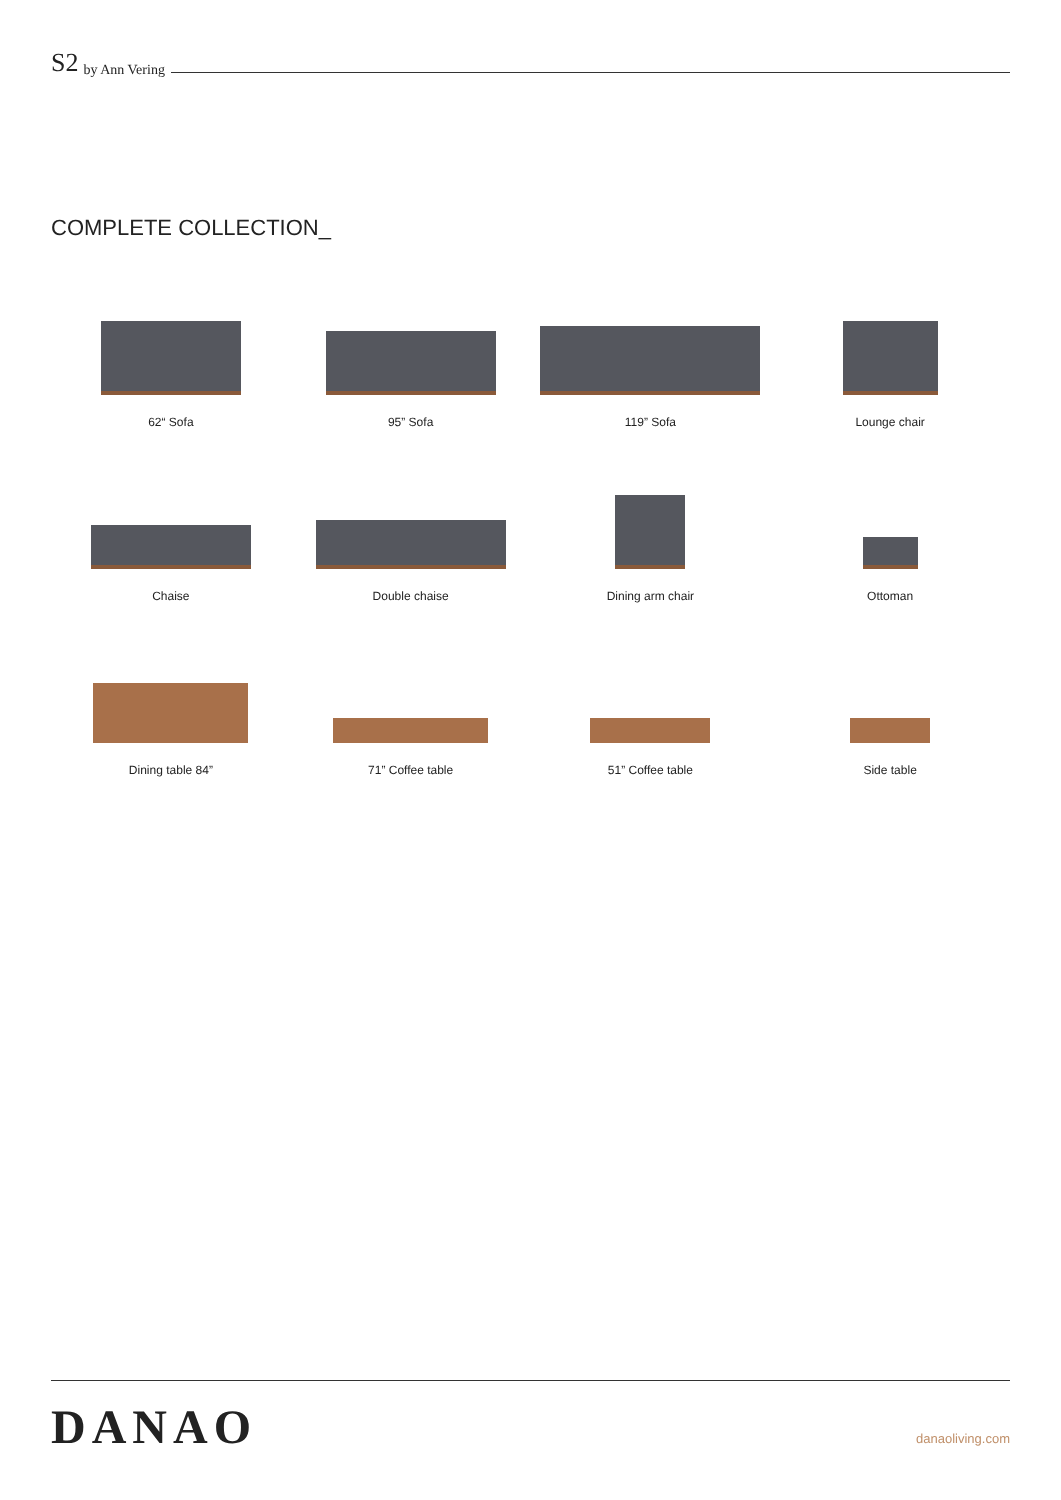S2 by Ann Vering
COMPLETE COLLECTION_
62“ Sofa
95” Sofa
119” Sofa
Lounge chair
Chaise
Double chaise
Dining arm chair
Ottoman
Dining table 84”
71” Coffee table
51” Coffee table
Side table
DANAO
danaoliving.com